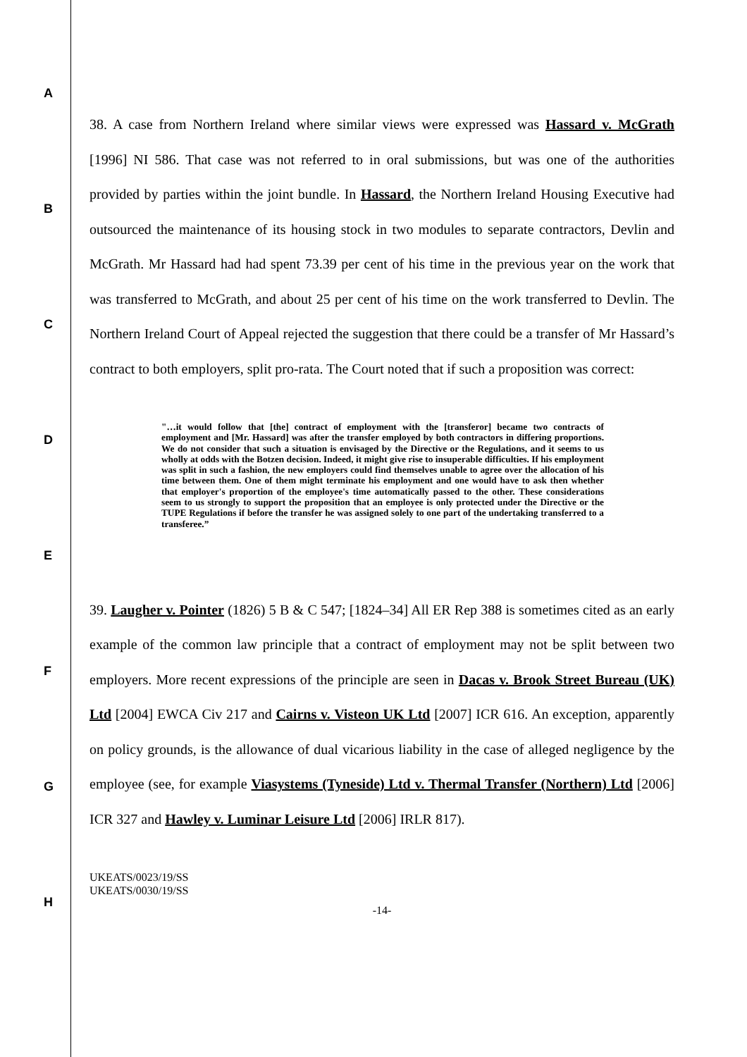A
B
C
D
E
F
G
H
38. A case from Northern Ireland where similar views were expressed was Hassard v. McGrath [1996] NI 586. That case was not referred to in oral submissions, but was one of the authorities provided by parties within the joint bundle. In Hassard, the Northern Ireland Housing Executive had outsourced the maintenance of its housing stock in two modules to separate contractors, Devlin and McGrath. Mr Hassard had had spent 73.39 per cent of his time in the previous year on the work that was transferred to McGrath, and about 25 per cent of his time on the work transferred to Devlin. The Northern Ireland Court of Appeal rejected the suggestion that there could be a transfer of Mr Hassard’s contract to both employers, split pro-rata. The Court noted that if such a proposition was correct:
"…it would follow that [the] contract of employment with the [transferor] became two contracts of employment and [Mr. Hassard] was after the transfer employed by both contractors in differing proportions. We do not consider that such a situation is envisaged by the Directive or the Regulations, and it seems to us wholly at odds with the Botzen decision. Indeed, it might give rise to insuperable difficulties. If his employment was split in such a fashion, the new employers could find themselves unable to agree over the allocation of his time between them. One of them might terminate his employment and one would have to ask then whether that employer's proportion of the employee's time automatically passed to the other. These considerations seem to us strongly to support the proposition that an employee is only protected under the Directive or the TUPE Regulations if before the transfer he was assigned solely to one part of the undertaking transferred to a transferee.”
39. Laugher v. Pointer (1826) 5 B & C 547; [1824–34] All ER Rep 388 is sometimes cited as an early example of the common law principle that a contract of employment may not be split between two employers. More recent expressions of the principle are seen in Dacas v. Brook Street Bureau (UK) Ltd [2004] EWCA Civ 217 and Cairns v. Visteon UK Ltd [2007] ICR 616. An exception, apparently on policy grounds, is the allowance of dual vicarious liability in the case of alleged negligence by the employee (see, for example Viasystems (Tyneside) Ltd v. Thermal Transfer (Northern) Ltd [2006] ICR 327 and Hawley v. Luminar Leisure Ltd [2006] IRLR 817).
UKEATS/0023/19/SS
UKEATS/0030/19/SS
-14-